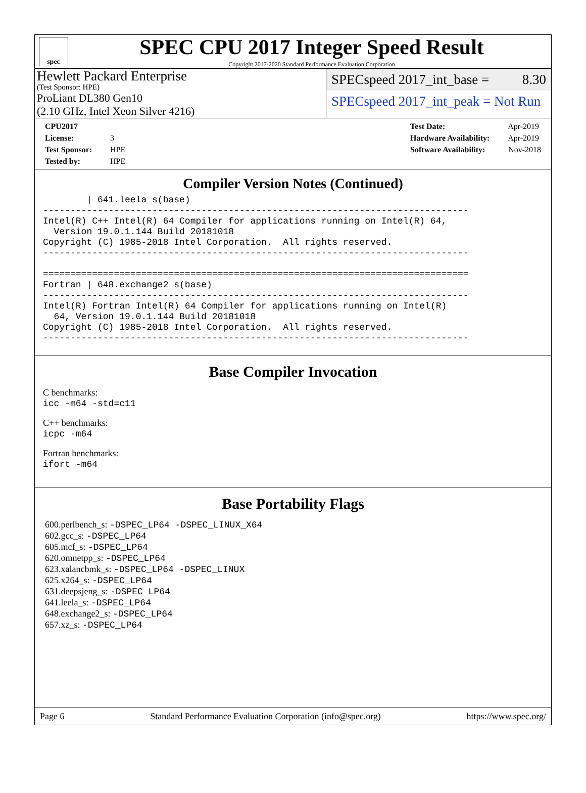spec
SPEC CPU 2017 Integer Speed Result
Copyright 2017-2020 Standard Performance Evaluation Corporation
Hewlett Packard Enterprise
(Test Sponsor: HPE)
ProLiant DL380 Gen10
(2.10 GHz, Intel Xeon Silver 4216)
SPECspeed 2017_int_base = 8.30
SPECspeed 2017_int_peak = Not Run
CPU2017 License: 3
Test Sponsor: HPE
Tested by: HPE
Test Date: Apr-2019
Hardware Availability: Apr-2019
Software Availability: Nov-2018
Compiler Version Notes (Continued)
        | 641.leela_s(base)
------------------------------------------------------------------------------
Intel(R) C++ Intel(R) 64 Compiler for applications running on Intel(R) 64,
  Version 19.0.1.144 Build 20181018
Copyright (C) 1985-2018 Intel Corporation.  All rights reserved.
------------------------------------------------------------------------------

==============================================================================
Fortran | 648.exchange2_s(base)
------------------------------------------------------------------------------
Intel(R) Fortran Intel(R) 64 Compiler for applications running on Intel(R)
  64, Version 19.0.1.144 Build 20181018
Copyright (C) 1985-2018 Intel Corporation.  All rights reserved.
------------------------------------------------------------------------------
Base Compiler Invocation
C benchmarks:
icc -m64 -std=c11
C++ benchmarks:
icpc -m64
Fortran benchmarks:
ifort -m64
Base Portability Flags
600.perlbench_s: -DSPEC_LP64 -DSPEC_LINUX_X64
602.gcc_s: -DSPEC_LP64
605.mcf_s: -DSPEC_LP64
620.omnetpp_s: -DSPEC_LP64
623.xalancbmk_s: -DSPEC_LP64 -DSPEC_LINUX
625.x264_s: -DSPEC_LP64
631.deepsjeng_s: -DSPEC_LP64
641.leela_s: -DSPEC_LP64
648.exchange2_s: -DSPEC_LP64
657.xz_s: -DSPEC_LP64
Page 6 Standard Performance Evaluation Corporation (info@spec.org) https://www.spec.org/